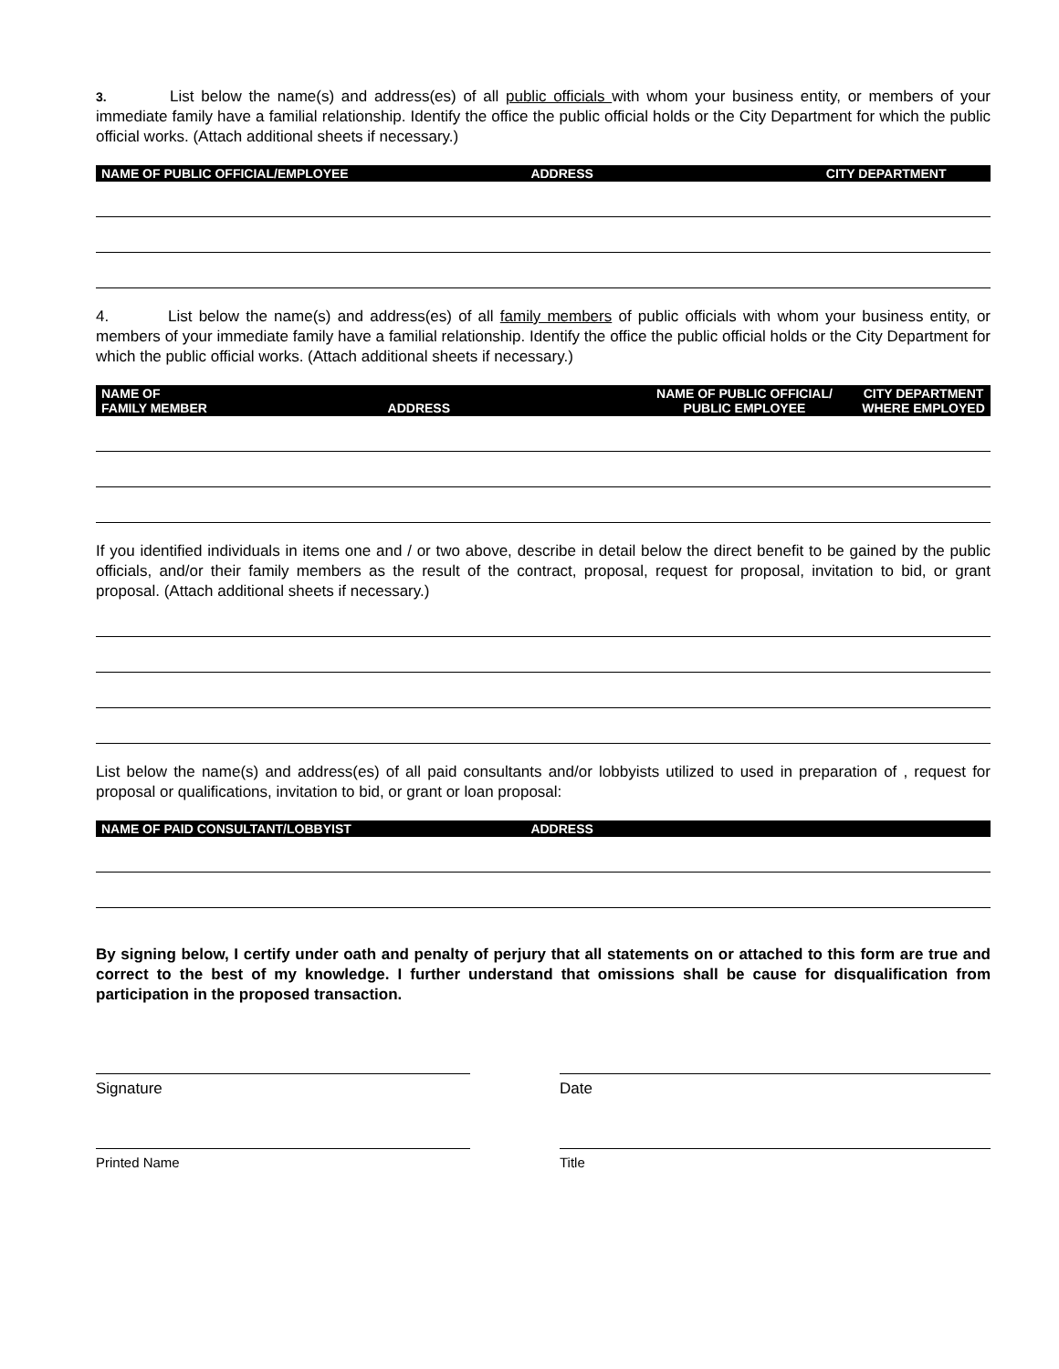3. List below the name(s) and address(es) of all public officials with whom your business entity, or members of your immediate family have a familial relationship. Identify the office the public official holds or the City Department for which the public official works. (Attach additional sheets if necessary.)
| NAME OF PUBLIC OFFICIAL/EMPLOYEE | ADDRESS | CITY DEPARTMENT |
| --- | --- | --- |
4. List below the name(s) and address(es) of all family members of public officials with whom your business entity, or members of your immediate family have a familial relationship. Identify the office the public official holds or the City Department for which the public official works. (Attach additional sheets if necessary.)
| NAME OF FAMILY MEMBER | ADDRESS | NAME OF PUBLIC OFFICIAL/ PUBLIC EMPLOYEE | CITY DEPARTMENT WHERE EMPLOYED |
| --- | --- | --- | --- |
If you identified individuals in items one and / or two above, describe in detail below the direct benefit to be gained by the public officials, and/or their family members as the result of the contract, proposal, request for proposal, invitation to bid, or grant proposal. (Attach additional sheets if necessary.)
List below the name(s) and address(es) of all paid consultants and/or lobbyists utilized to used in preparation of , request for proposal or qualifications, invitation to bid, or grant or loan proposal:
| NAME OF PAID CONSULTANT/LOBBYIST | ADDRESS |
| --- | --- |
By signing below, I certify under oath and penalty of perjury that all statements on or attached to this form are true and correct to the best of my knowledge. I further understand that omissions shall be cause for disqualification from participation in the proposed transaction.
Signature Date
Printed Name Title